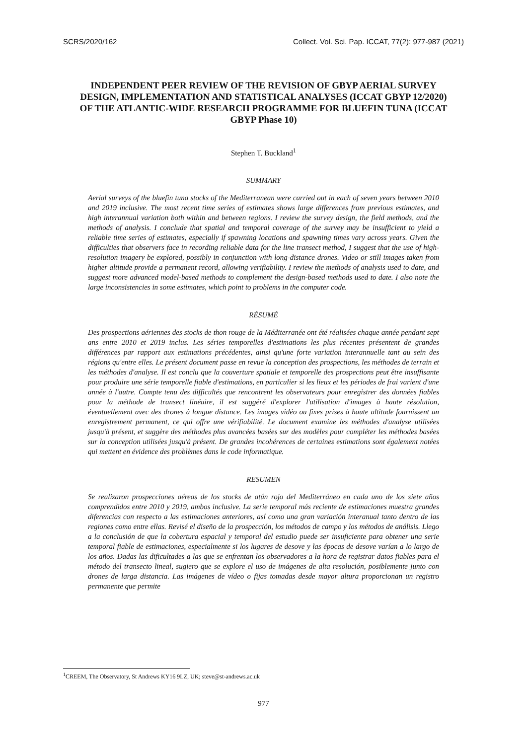SCRS/2020/162 Collect. Vol. Sci. Pap. ICCAT, 77(2): 977-987 (2021)
INDEPENDENT PEER REVIEW OF THE REVISION OF GBYP AERIAL SURVEY DESIGN, IMPLEMENTATION AND STATISTICAL ANALYSES (ICCAT GBYP 12/2020) OF THE ATLANTIC-WIDE RESEARCH PROGRAMME FOR BLUEFIN TUNA (ICCAT GBYP Phase 10)
Stephen T. Buckland<sup>1</sup>
SUMMARY
Aerial surveys of the bluefin tuna stocks of the Mediterranean were carried out in each of seven years between 2010 and 2019 inclusive. The most recent time series of estimates shows large differences from previous estimates, and high interannual variation both within and between regions. I review the survey design, the field methods, and the methods of analysis. I conclude that spatial and temporal coverage of the survey may be insufficient to yield a reliable time series of estimates, especially if spawning locations and spawning times vary across years. Given the difficulties that observers face in recording reliable data for the line transect method, I suggest that the use of high-resolution imagery be explored, possibly in conjunction with long-distance drones. Video or still images taken from higher altitude provide a permanent record, allowing verifiability. I review the methods of analysis used to date, and suggest more advanced model-based methods to complement the design-based methods used to date. I also note the large inconsistencies in some estimates, which point to problems in the computer code.
RÉSUMÉ
Des prospections aériennes des stocks de thon rouge de la Méditerranée ont été réalisées chaque année pendant sept ans entre 2010 et 2019 inclus. Les séries temporelles d'estimations les plus récentes présentent de grandes différences par rapport aux estimations précédentes, ainsi qu'une forte variation interannuelle tant au sein des régions qu'entre elles. Le présent document passe en revue la conception des prospections, les méthodes de terrain et les méthodes d'analyse. Il est conclu que la couverture spatiale et temporelle des prospections peut être insuffisante pour produire une série temporelle fiable d'estimations, en particulier si les lieux et les périodes de frai varient d'une année à l'autre. Compte tenu des difficultés que rencontrent les observateurs pour enregistrer des données fiables pour la méthode de transect linéaire, il est suggéré d'explorer l'utilisation d'images à haute résolution, éventuellement avec des drones à longue distance. Les images vidéo ou fixes prises à haute altitude fournissent un enregistrement permanent, ce qui offre une vérifiabilité. Le document examine les méthodes d'analyse utilisées jusqu'à présent, et suggère des méthodes plus avancées basées sur des modèles pour compléter les méthodes basées sur la conception utilisées jusqu'à présent. De grandes incohérences de certaines estimations sont également notées qui mettent en évidence des problèmes dans le code informatique.
RESUMEN
Se realizaron prospecciones aéreas de los stocks de atún rojo del Mediterráneo en cada uno de los siete años comprendidos entre 2010 y 2019, ambos inclusive. La serie temporal más reciente de estimaciones muestra grandes diferencias con respecto a las estimaciones anteriores, así como una gran variación interanual tanto dentro de las regiones como entre ellas. Revisé el diseño de la prospección, los métodos de campo y los métodos de análisis. Llego a la conclusión de que la cobertura espacial y temporal del estudio puede ser insuficiente para obtener una serie temporal fiable de estimaciones, especialmente si los lugares de desove y las épocas de desove varían a lo largo de los años. Dadas las dificultades a las que se enfrentan los observadores a la hora de registrar datos fiables para el método del transecto lineal, sugiero que se explore el uso de imágenes de alta resolución, posiblemente junto con drones de larga distancia. Las imágenes de vídeo o fijas tomadas desde mayor altura proporcionan un registro permanente que permite
<sup>1</sup> CREEM, The Observatory, St Andrews KY16 9LZ, UK; steve@st-andrews.ac.uk
977